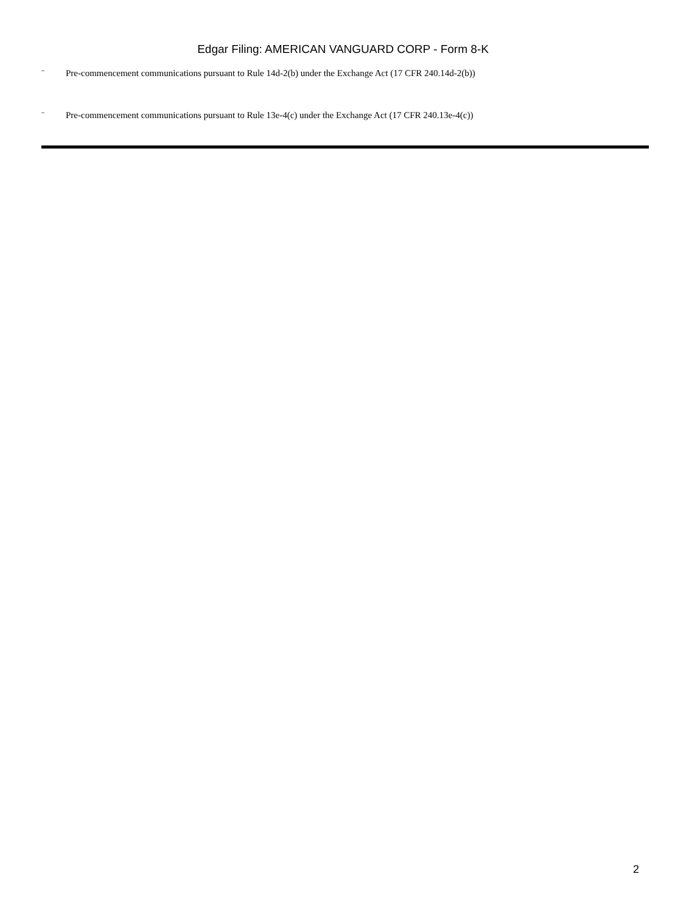Edgar Filing: AMERICAN VANGUARD CORP - Form 8-K
¨ Pre-commencement communications pursuant to Rule 14d-2(b) under the Exchange Act (17 CFR 240.14d-2(b))
¨ Pre-commencement communications pursuant to Rule 13e-4(c) under the Exchange Act (17 CFR 240.13e-4(c))
2